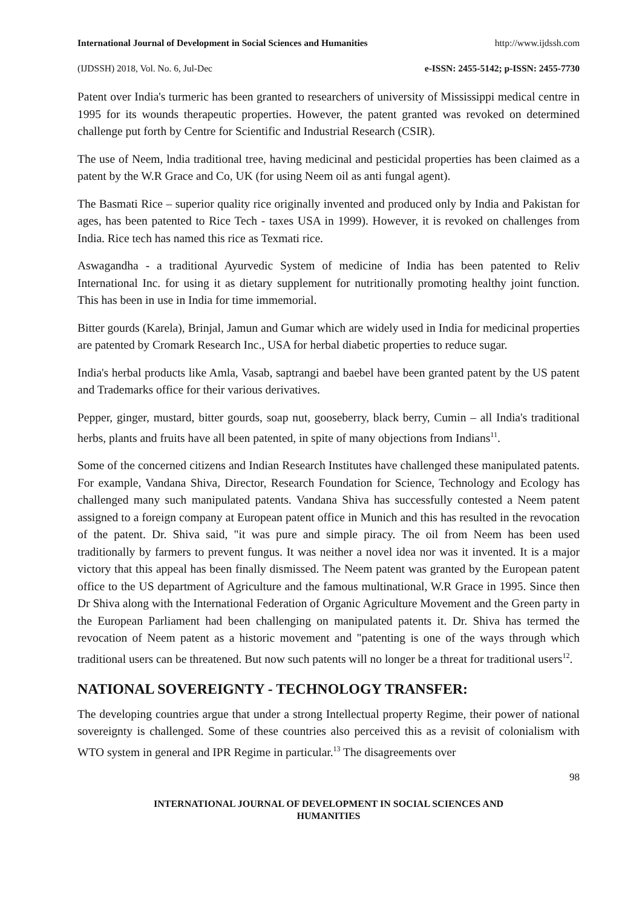International Journal of Development in Social Sciences and Humanities http://www.ijdssh.com
(IJDSSH) 2018, Vol. No. 6, Jul-Dec e-ISSN: 2455-5142; p-ISSN: 2455-7730
Patent over India's turmeric has been granted to researchers of university of Mississippi medical centre in 1995 for its wounds therapeutic properties. However, the patent granted was revoked on determined challenge put forth by Centre for Scientific and Industrial Research (CSIR).
The use of Neem, lndia traditional tree, having medicinal and pesticidal properties has been claimed as a patent by the W.R Grace and Co, UK (for using Neem oil as anti fungal agent).
The Basmati Rice – superior quality rice originally invented and produced only by India and Pakistan for ages, has been patented to Rice Tech - taxes USA in 1999). However, it is revoked on challenges from India. Rice tech has named this rice as Texmati rice.
Aswagandha - a traditional Ayurvedic System of medicine of India has been patented to Reliv International Inc. for using it as dietary supplement for nutritionally promoting healthy joint function. This has been in use in India for time immemorial.
Bitter gourds (Karela), Brinjal, Jamun and Gumar which are widely used in India for medicinal properties are patented by Cromark Research Inc., USA for herbal diabetic properties to reduce sugar.
India's herbal products like Amla, Vasab, saptrangi and baebel have been granted patent by the US patent and Trademarks office for their various derivatives.
Pepper, ginger, mustard, bitter gourds, soap nut, gooseberry, black berry, Cumin – all India's traditional herbs, plants and fruits have all been patented, in spite of many objections from Indians<sup>11</sup>.
Some of the concerned citizens and Indian Research Institutes have challenged these manipulated patents. For example, Vandana Shiva, Director, Research Foundation for Science, Technology and Ecology has challenged many such manipulated patents. Vandana Shiva has successfully contested a Neem patent assigned to a foreign company at European patent office in Munich and this has resulted in the revocation of the patent. Dr. Shiva said, "it was pure and simple piracy. The oil from Neem has been used traditionally by farmers to prevent fungus. It was neither a novel idea nor was it invented. It is a major victory that this appeal has been finally dismissed. The Neem patent was granted by the European patent office to the US department of Agriculture and the famous multinational, W.R Grace in 1995. Since then Dr Shiva along with the International Federation of Organic Agriculture Movement and the Green party in the European Parliament had been challenging on manipulated patents it. Dr. Shiva has termed the revocation of Neem patent as a historic movement and "patenting is one of the ways through which traditional users can be threatened. But now such patents will no longer be a threat for traditional users<sup>12</sup>.
NATIONAL SOVEREIGNTY - TECHNOLOGY TRANSFER:
The developing countries argue that under a strong Intellectual property Regime, their power of national sovereignty is challenged. Some of these countries also perceived this as a revisit of colonialism with WTO system in general and IPR Regime in particular.<sup>13</sup> The disagreements over
98
INTERNATIONAL JOURNAL OF DEVELOPMENT IN SOCIAL SCIENCES AND
HUMANITIES